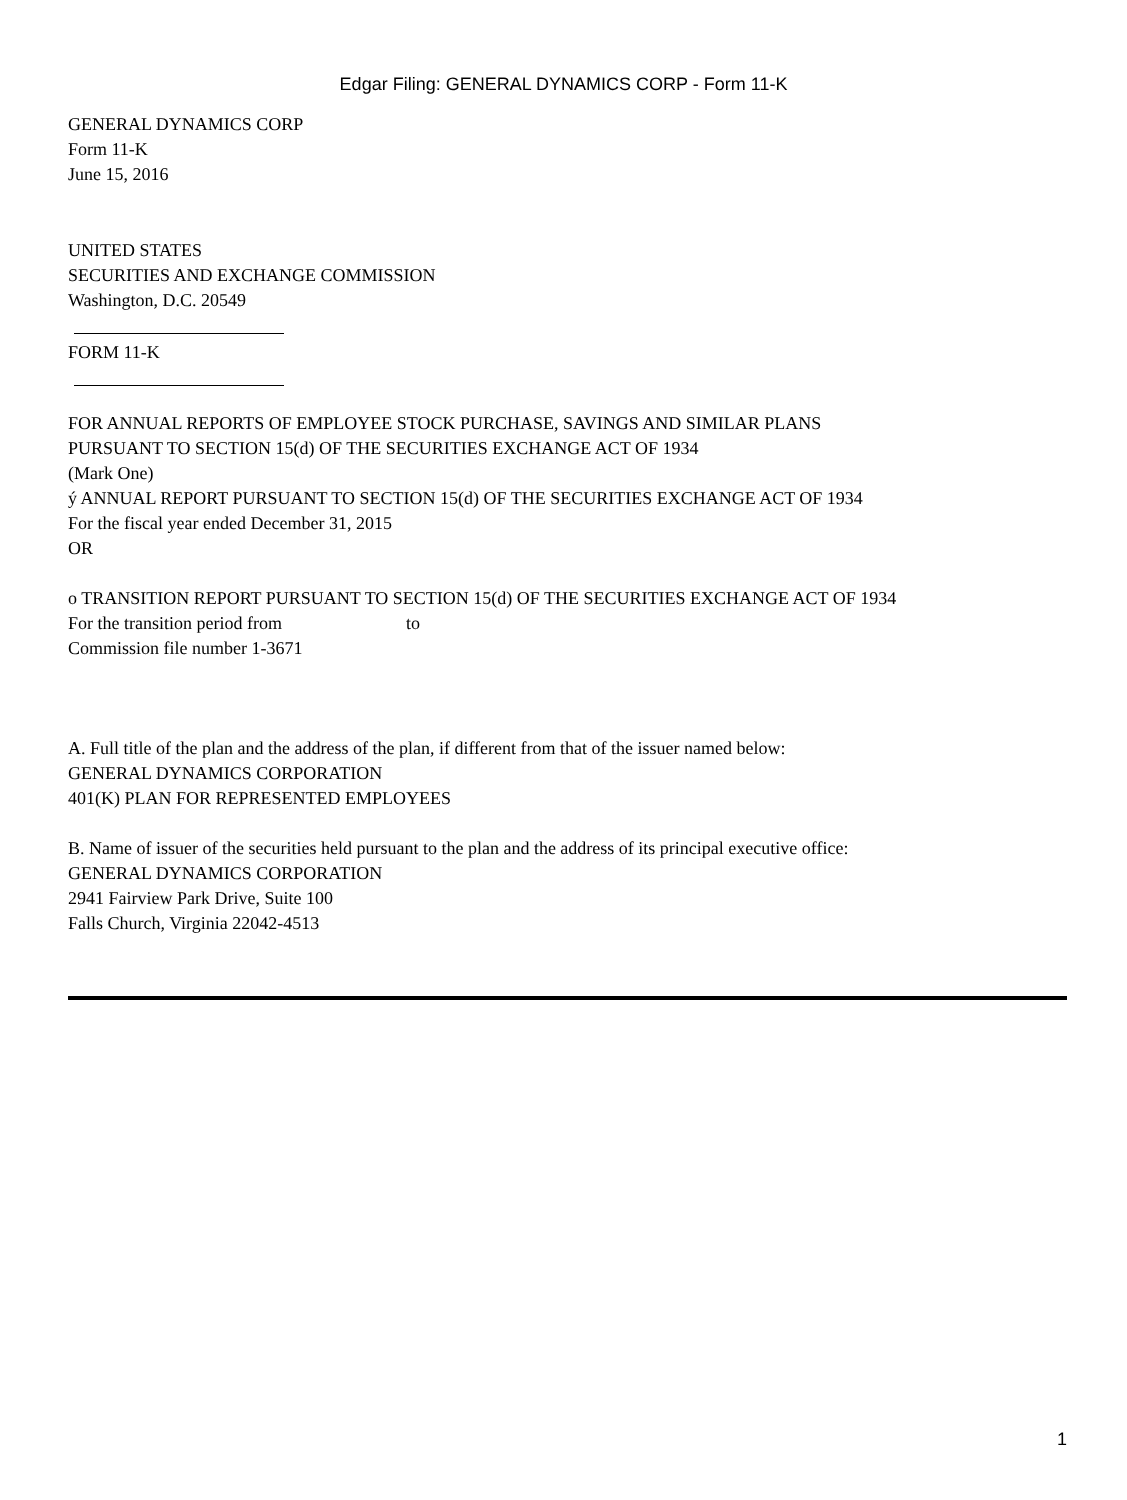Edgar Filing: GENERAL DYNAMICS CORP - Form 11-K
GENERAL DYNAMICS CORP
Form 11-K
June 15, 2016
UNITED STATES
SECURITIES AND EXCHANGE COMMISSION
Washington, D.C. 20549
FORM 11-K
FOR ANNUAL REPORTS OF EMPLOYEE STOCK PURCHASE, SAVINGS AND SIMILAR PLANS
PURSUANT TO SECTION 15(d) OF THE SECURITIES EXCHANGE ACT OF 1934
(Mark One)
ý ANNUAL REPORT PURSUANT TO SECTION 15(d) OF THE SECURITIES EXCHANGE ACT OF 1934
For the fiscal year ended December 31, 2015
OR
o TRANSITION REPORT PURSUANT TO SECTION 15(d) OF THE SECURITIES EXCHANGE ACT OF 1934
For the transition period from to
Commission file number 1-3671
A. Full title of the plan and the address of the plan, if different from that of the issuer named below:
GENERAL DYNAMICS CORPORATION
401(K) PLAN FOR REPRESENTED EMPLOYEES
B. Name of issuer of the securities held pursuant to the plan and the address of its principal executive office:
GENERAL DYNAMICS CORPORATION
2941 Fairview Park Drive, Suite 100
Falls Church, Virginia 22042-4513
1